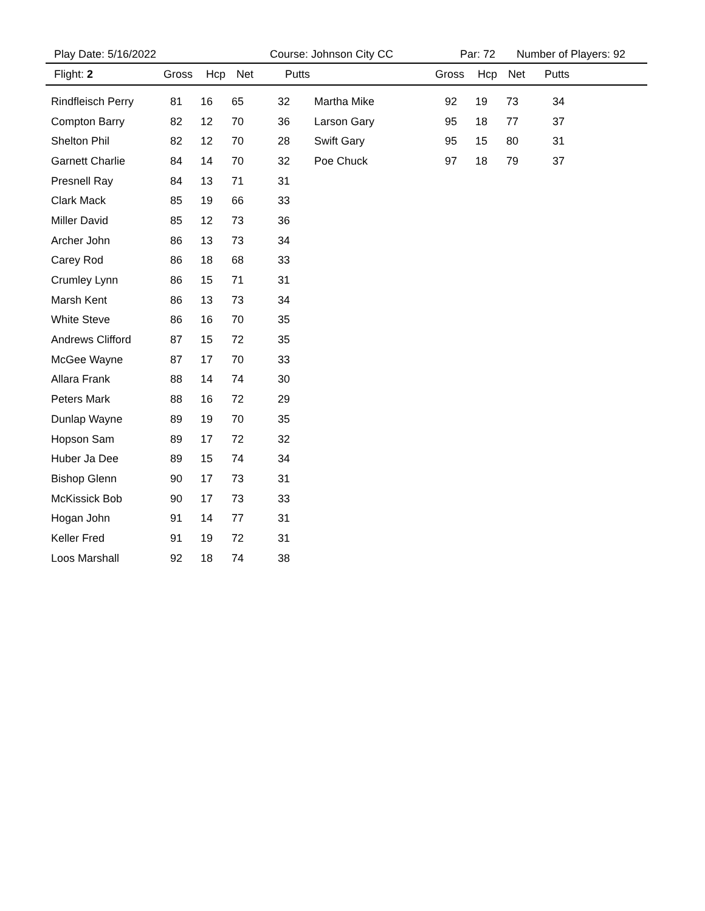Play Date: 5/16/2022 Course: Johnson City CC Par: 72 Number of Players: 92
Flight: 2 Gross Hcp Net Putts Gross Hcp Net Putts
| Rindfleisch Perry | 81 | 16 | 65 | 32 | Martha Mike | 92 | 19 | 73 | 34 |
| Compton Barry | 82 | 12 | 70 | 36 | Larson Gary | 95 | 18 | 77 | 37 |
| Shelton Phil | 82 | 12 | 70 | 28 | Swift Gary | 95 | 15 | 80 | 31 |
| Garnett Charlie | 84 | 14 | 70 | 32 | Poe Chuck | 97 | 18 | 79 | 37 |
| Presnell Ray | 84 | 13 | 71 | 31 | | | | | |
| Clark Mack | 85 | 19 | 66 | 33 | | | | | |
| Miller David | 85 | 12 | 73 | 36 | | | | | |
| Archer John | 86 | 13 | 73 | 34 | | | | | |
| Carey Rod | 86 | 18 | 68 | 33 | | | | | |
| Crumley Lynn | 86 | 15 | 71 | 31 | | | | | |
| Marsh Kent | 86 | 13 | 73 | 34 | | | | | |
| White Steve | 86 | 16 | 70 | 35 | | | | | |
| Andrews Clifford | 87 | 15 | 72 | 35 | | | | | |
| McGee Wayne | 87 | 17 | 70 | 33 | | | | | |
| Allara Frank | 88 | 14 | 74 | 30 | | | | | |
| Peters Mark | 88 | 16 | 72 | 29 | | | | | |
| Dunlap Wayne | 89 | 19 | 70 | 35 | | | | | |
| Hopson Sam | 89 | 17 | 72 | 32 | | | | | |
| Huber Ja Dee | 89 | 15 | 74 | 34 | | | | | |
| Bishop Glenn | 90 | 17 | 73 | 31 | | | | | |
| McKissick Bob | 90 | 17 | 73 | 33 | | | | | |
| Hogan John | 91 | 14 | 77 | 31 | | | | | |
| Keller Fred | 91 | 19 | 72 | 31 | | | | | |
| Loos Marshall | 92 | 18 | 74 | 38 | | | | | |